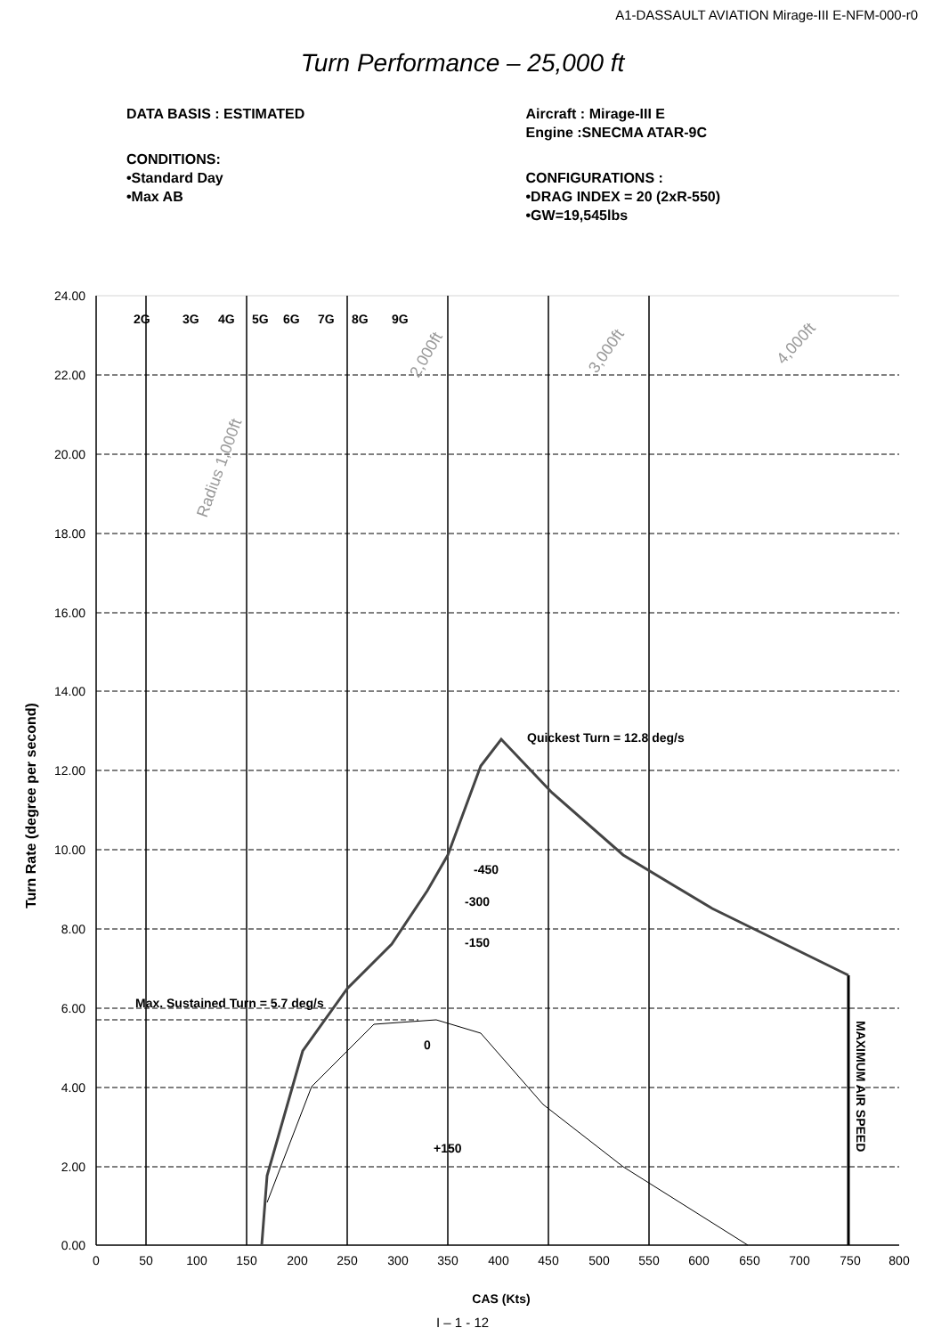A1-DASSAULT AVIATION Mirage-III E-NFM-000-r0
Turn Performance – 25,000 ft
DATA BASIS : ESTIMATED
CONDITIONS:
•Standard Day
•Max AB
Aircraft : Mirage-III E
Engine :SNECMA ATAR-9C
CONFIGURATIONS :
•DRAG INDEX = 20 (2xR-550)
•GW=19,545lbs
2G
3G
4G
5G
6G
7G
8G
9G
Quickest Turn = 12.8 deg/s
-450
-300
-150
Max. Sustained Turn = 5.7 deg/s
0
+150
MAXIMUM AIR SPEED
Turn Rate (degree per second)
Radius 1,000ft
2,000ft
3,000ft
4,000ft
24.00
22.00
20.00
18.00
16.00
14.00
12.00
10.00
8.00
6.00
4.00
2.00
0.00
0
50
100
150
200
250
300
350
400
450
500
550
600
650
700
750
800
CAS (Kts)
I – 1 - 12